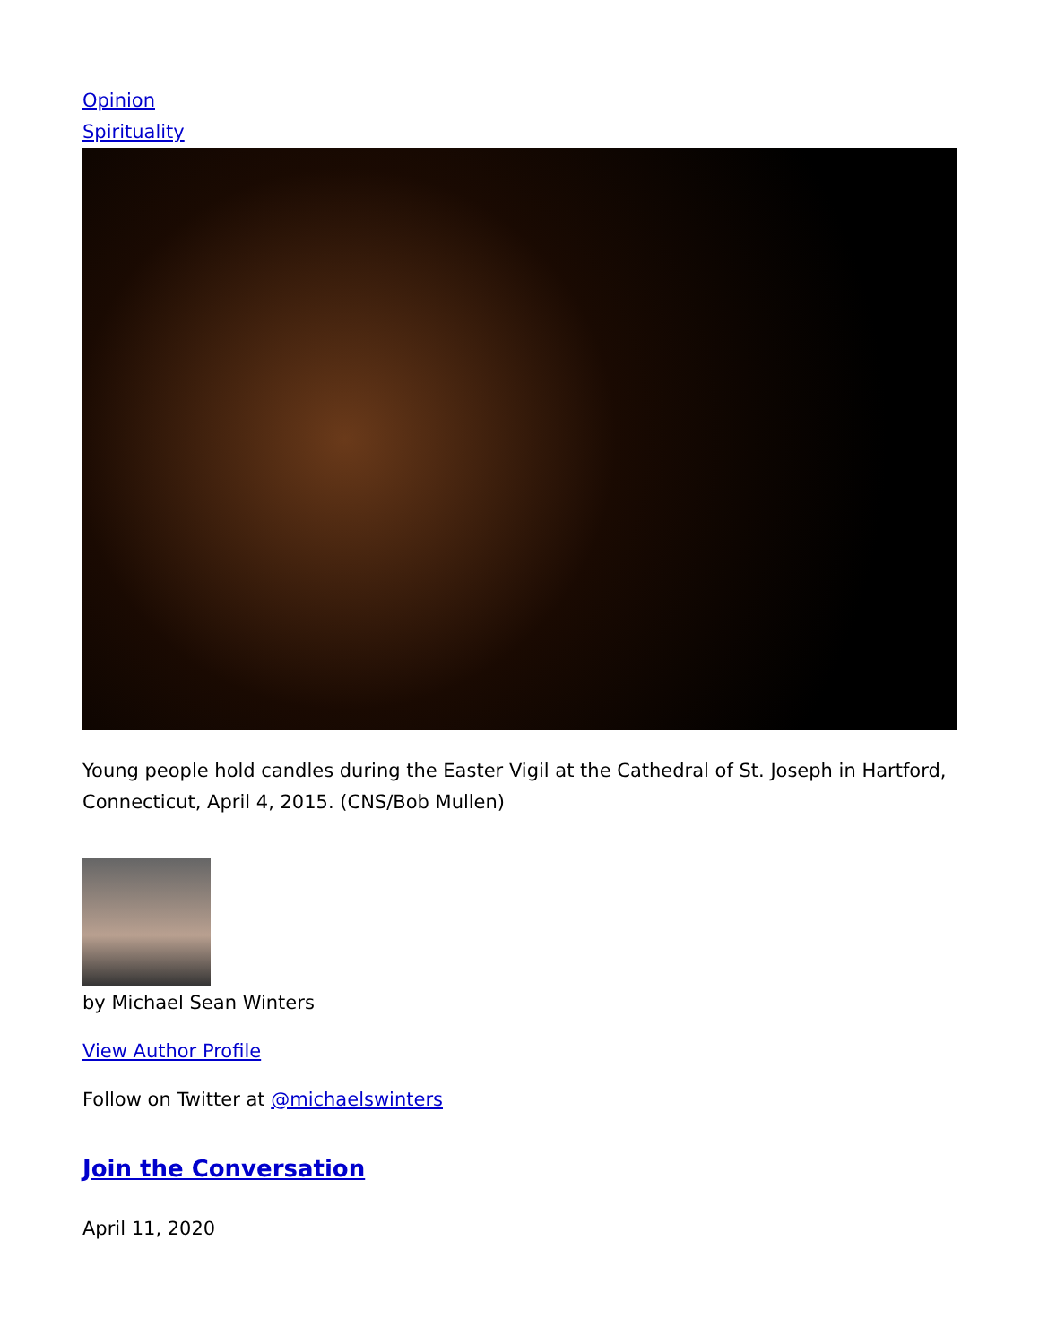Opinion
Spirituality
Young people hold candles during the Easter Vigil at the Cathedral of St. Joseph in Hartford, Connecticut, April 4, 2015. (CNS/Bob Mullen)
by Michael Sean Winters
View Author Profile
Follow on Twitter at @michaelswinters
Join the Conversation
April 11, 2020